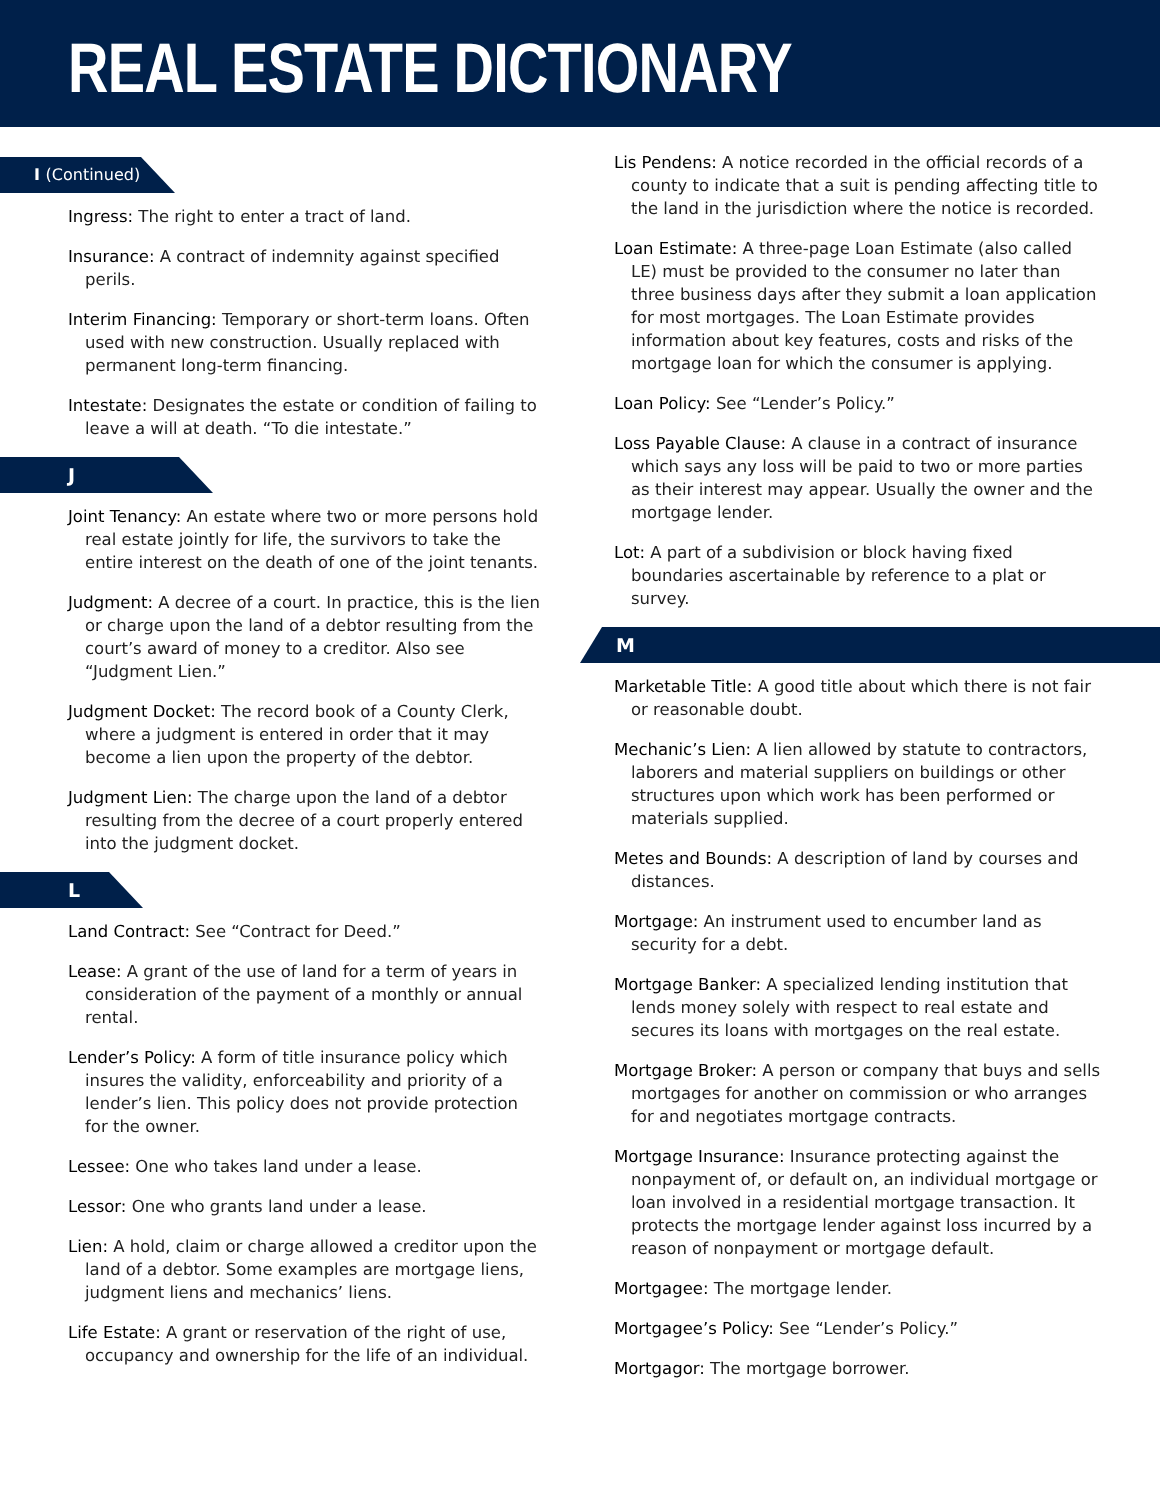REAL ESTATE DICTIONARY
I (Continued)
Ingress: The right to enter a tract of land.
Insurance: A contract of indemnity against specified perils.
Interim Financing: Temporary or short-term loans. Often used with new construction. Usually replaced with permanent long-term financing.
Intestate: Designates the estate or condition of failing to leave a will at death. “To die intestate.”
J
Joint Tenancy: An estate where two or more persons hold real estate jointly for life, the survivors to take the entire interest on the death of one of the joint tenants.
Judgment: A decree of a court. In practice, this is the lien or charge upon the land of a debtor resulting from the court’s award of money to a creditor. Also see “Judgment Lien.”
Judgment Docket: The record book of a County Clerk, where a judgment is entered in order that it may become a lien upon the property of the debtor.
Judgment Lien: The charge upon the land of a debtor resulting from the decree of a court properly entered into the judgment docket.
L
Land Contract: See “Contract for Deed.”
Lease: A grant of the use of land for a term of years in consideration of the payment of a monthly or annual rental.
Lender’s Policy: A form of title insurance policy which insures the validity, enforceability and priority of a lender’s lien. This policy does not provide protection for the owner.
Lessee: One who takes land under a lease.
Lessor: One who grants land under a lease.
Lien: A hold, claim or charge allowed a creditor upon the land of a debtor. Some examples are mortgage liens, judgment liens and mechanics’ liens.
Life Estate: A grant or reservation of the right of use, occupancy and ownership for the life of an individual.
Lis Pendens: A notice recorded in the official records of a county to indicate that a suit is pending affecting title to the land in the jurisdiction where the notice is recorded.
Loan Estimate: A three-page Loan Estimate (also called LE) must be provided to the consumer no later than three business days after they submit a loan application for most mortgages. The Loan Estimate provides information about key features, costs and risks of the mortgage loan for which the consumer is applying.
Loan Policy: See “Lender’s Policy.”
Loss Payable Clause: A clause in a contract of insurance which says any loss will be paid to two or more parties as their interest may appear. Usually the owner and the mortgage lender.
Lot: A part of a subdivision or block having fixed boundaries ascertainable by reference to a plat or survey.
M
Marketable Title: A good title about which there is not fair or reasonable doubt.
Mechanic’s Lien: A lien allowed by statute to contractors, laborers and material suppliers on buildings or other structures upon which work has been performed or materials supplied.
Metes and Bounds: A description of land by courses and distances.
Mortgage: An instrument used to encumber land as security for a debt.
Mortgage Banker: A specialized lending institution that lends money solely with respect to real estate and secures its loans with mortgages on the real estate.
Mortgage Broker: A person or company that buys and sells mortgages for another on commission or who arranges for and negotiates mortgage contracts.
Mortgage Insurance: Insurance protecting against the nonpayment of, or default on, an individual mortgage or loan involved in a residential mortgage transaction. It protects the mortgage lender against loss incurred by a reason of nonpayment or mortgage default.
Mortgagee: The mortgage lender.
Mortgagee’s Policy: See “Lender’s Policy.”
Mortgagor: The mortgage borrower.